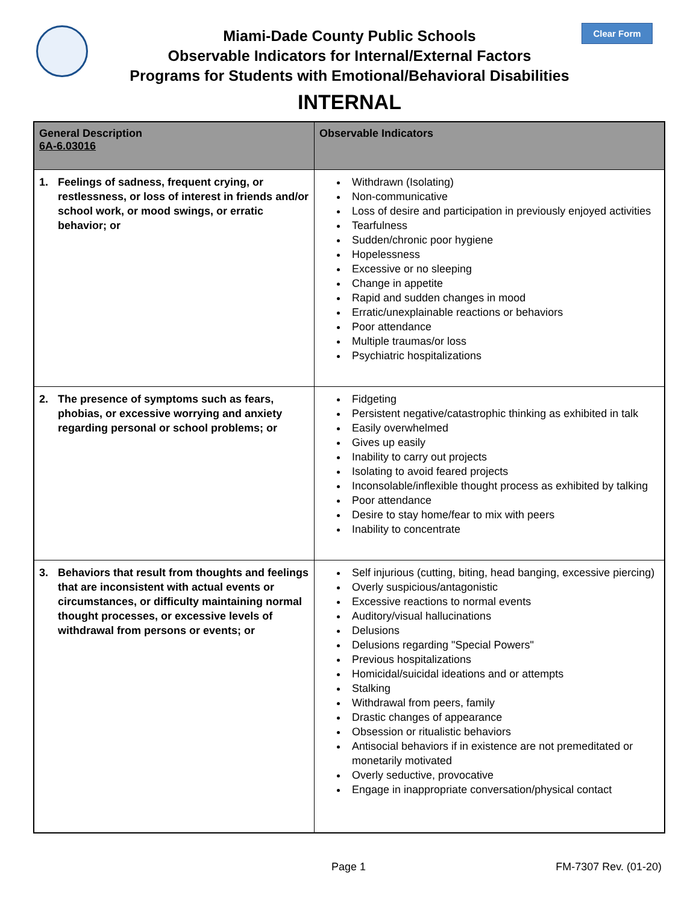Clear Form
Miami-Dade County Public Schools
Observable Indicators for Internal/External Factors
Programs for Students with Emotional/Behavioral Disabilities
INTERNAL
| General Description 6A-6.03016 | Observable Indicators |
| --- | --- |
| 1. Feelings of sadness, frequent crying, or restlessness, or loss of interest in friends and/or school work, or mood swings, or erratic behavior; or | Withdrawn (Isolating) Non-communicative Loss of desire and participation in previously enjoyed activities Tearfulness Sudden/chronic poor hygiene Hopelessness Excessive or no sleeping Change in appetite Rapid and sudden changes in mood Erratic/unexplainable reactions or behaviors Poor attendance Multiple traumas/or loss Psychiatric hospitalizations |
| 2. The presence of symptoms such as fears, phobias, or excessive worrying and anxiety regarding personal or school problems; or | Fidgeting Persistent negative/catastrophic thinking as exhibited in talk Easily overwhelmed Gives up easily Inability to carry out projects Isolating to avoid feared projects Inconsolable/inflexible thought process as exhibited by talking Poor attendance Desire to stay home/fear to mix with peers Inability to concentrate |
| 3. Behaviors that result from thoughts and feelings that are inconsistent with actual events or circumstances, or difficulty maintaining normal thought processes, or excessive levels of withdrawal from persons or events; or | Self injurious (cutting, biting, head banging, excessive piercing) Overly suspicious/antagonistic Excessive reactions to normal events Auditory/visual hallucinations Delusions Delusions regarding "Special Powers" Previous hospitalizations Homicidal/suicidal ideations and or attempts Stalking Withdrawal from peers, family Drastic changes of appearance Obsession or ritualistic behaviors Antisocial behaviors if in existence are not premeditated or monetarily motivated Overly seductive, provocative Engage in inappropriate conversation/physical contact |
Page 1 FM-7307 Rev. (01-20)